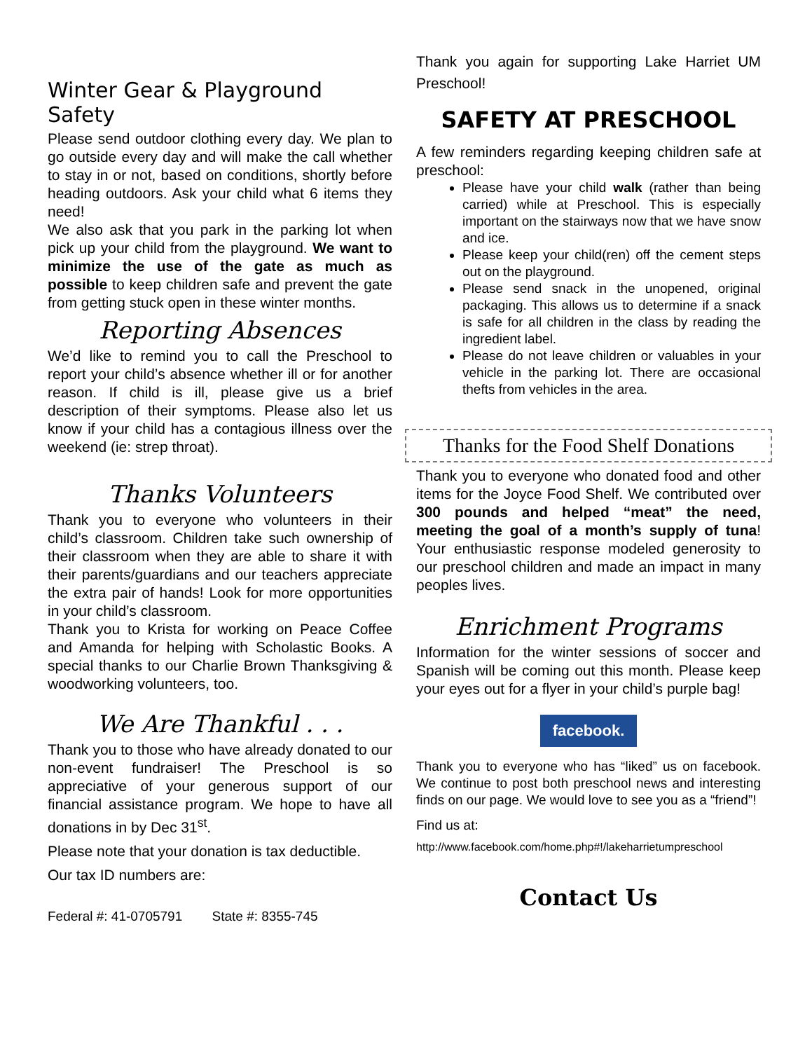Winter Gear & Playground Safety
Please send outdoor clothing every day. We plan to go outside every day and will make the call whether to stay in or not, based on conditions, shortly before heading outdoors. Ask your child what 6 items they need!
We also ask that you park in the parking lot when pick up your child from the playground. We want to minimize the use of the gate as much as possible to keep children safe and prevent the gate from getting stuck open in these winter months.
Reporting Absences
We’d like to remind you to call the Preschool to report your child’s absence whether ill or for another reason. If child is ill, please give us a brief description of their symptoms. Please also let us know if your child has a contagious illness over the weekend (ie: strep throat).
Thanks Volunteers
Thank you to everyone who volunteers in their child’s classroom. Children take such ownership of their classroom when they are able to share it with their parents/guardians and our teachers appreciate the extra pair of hands! Look for more opportunities in your child’s classroom.
Thank you to Krista for working on Peace Coffee and Amanda for helping with Scholastic Books. A special thanks to our Charlie Brown Thanksgiving & woodworking volunteers, too.
We Are Thankful . . .
Thank you to those who have already donated to our non-event fundraiser! The Preschool is so appreciative of your generous support of our financial assistance program. We hope to have all donations in by Dec 31<sup>st</sup>.
Please note that your donation is tax deductible.
Our tax ID numbers are:
Federal #: 41-0705791 State #: 8355-745
Thank you again for supporting Lake Harriet UM Preschool!
SAFETY AT PRESCHOOL
A few reminders regarding keeping children safe at preschool:
Please have your child walk (rather than being carried) while at Preschool. This is especially important on the stairways now that we have snow and ice.
Please keep your child(ren) off the cement steps out on the playground.
Please send snack in the unopened, original packaging. This allows us to determine if a snack is safe for all children in the class by reading the ingredient label.
Please do not leave children or valuables in your vehicle in the parking lot. There are occasional thefts from vehicles in the area.
Thanks for the Food Shelf Donations
Thank you to everyone who donated food and other items for the Joyce Food Shelf. We contributed over 300 pounds and helped “meat” the need, meeting the goal of a month’s supply of tuna! Your enthusiastic response modeled generosity to our preschool children and made an impact in many peoples lives.
Enrichment Programs
Information for the winter sessions of soccer and Spanish will be coming out this month. Please keep your eyes out for a flyer in your child’s purple bag!
facebook.
Thank you to everyone who has “liked” us on facebook. We continue to post both preschool news and interesting finds on our page. We would love to see you as a “friend”!
Find us at:
http://www.facebook.com/home.php#!/lakeharrietumpreschool
Contact Us